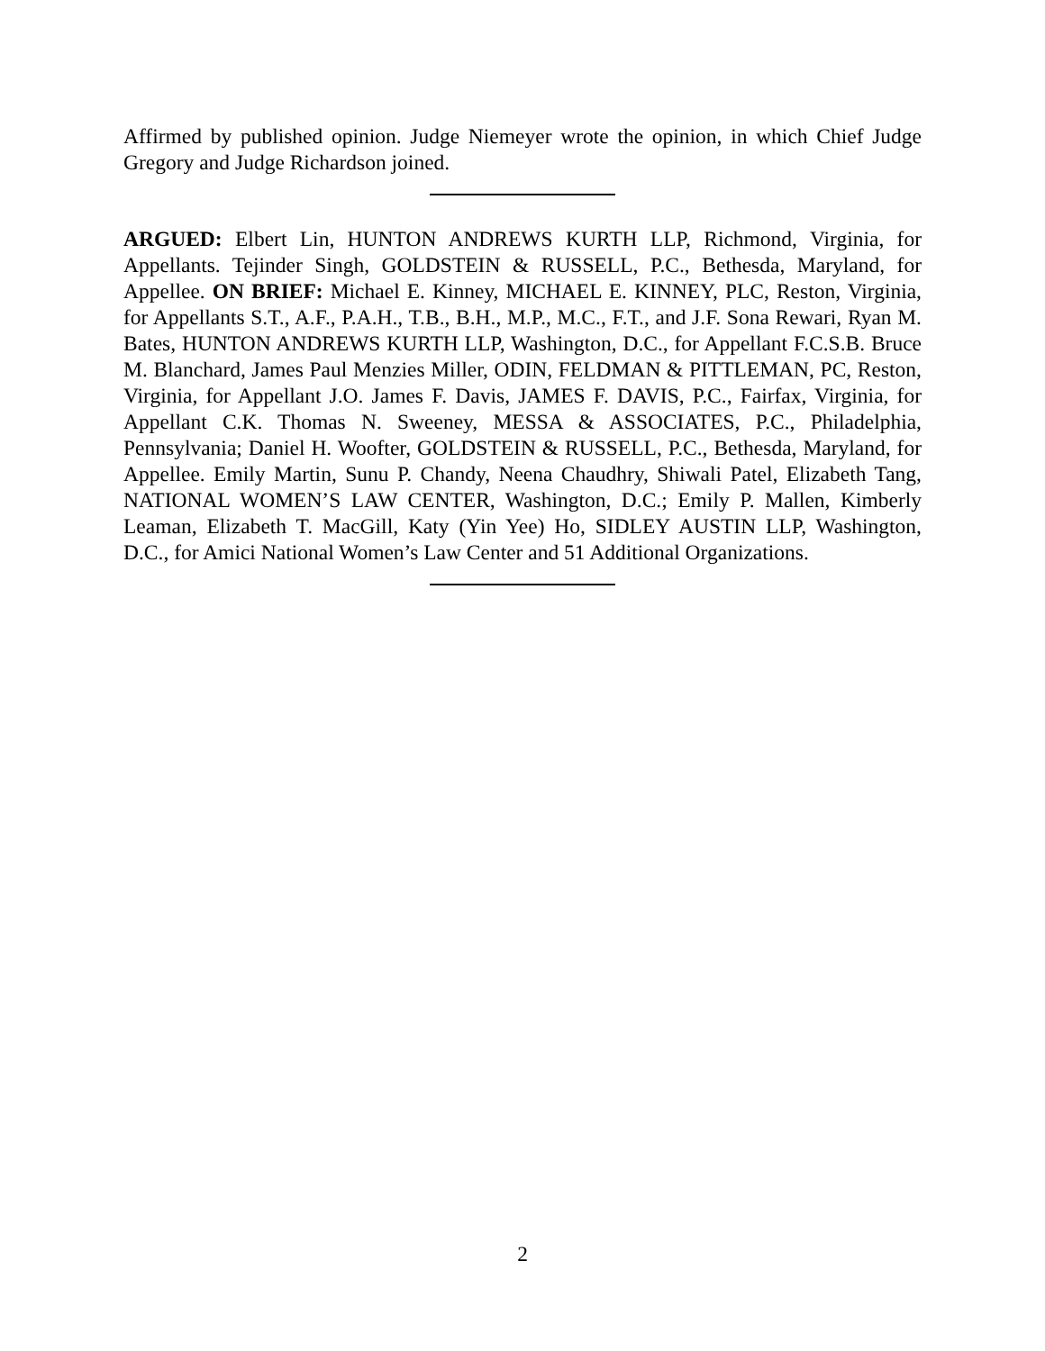Affirmed by published opinion. Judge Niemeyer wrote the opinion, in which Chief Judge Gregory and Judge Richardson joined.
ARGUED: Elbert Lin, HUNTON ANDREWS KURTH LLP, Richmond, Virginia, for Appellants. Tejinder Singh, GOLDSTEIN & RUSSELL, P.C., Bethesda, Maryland, for Appellee. ON BRIEF: Michael E. Kinney, MICHAEL E. KINNEY, PLC, Reston, Virginia, for Appellants S.T., A.F., P.A.H., T.B., B.H., M.P., M.C., F.T., and J.F. Sona Rewari, Ryan M. Bates, HUNTON ANDREWS KURTH LLP, Washington, D.C., for Appellant F.C.S.B. Bruce M. Blanchard, James Paul Menzies Miller, ODIN, FELDMAN & PITTLEMAN, PC, Reston, Virginia, for Appellant J.O. James F. Davis, JAMES F. DAVIS, P.C., Fairfax, Virginia, for Appellant C.K. Thomas N. Sweeney, MESSA & ASSOCIATES, P.C., Philadelphia, Pennsylvania; Daniel H. Woofter, GOLDSTEIN & RUSSELL, P.C., Bethesda, Maryland, for Appellee. Emily Martin, Sunu P. Chandy, Neena Chaudhry, Shiwali Patel, Elizabeth Tang, NATIONAL WOMEN’S LAW CENTER, Washington, D.C.; Emily P. Mallen, Kimberly Leaman, Elizabeth T. MacGill, Katy (Yin Yee) Ho, SIDLEY AUSTIN LLP, Washington, D.C., for Amici National Women’s Law Center and 51 Additional Organizations.
2